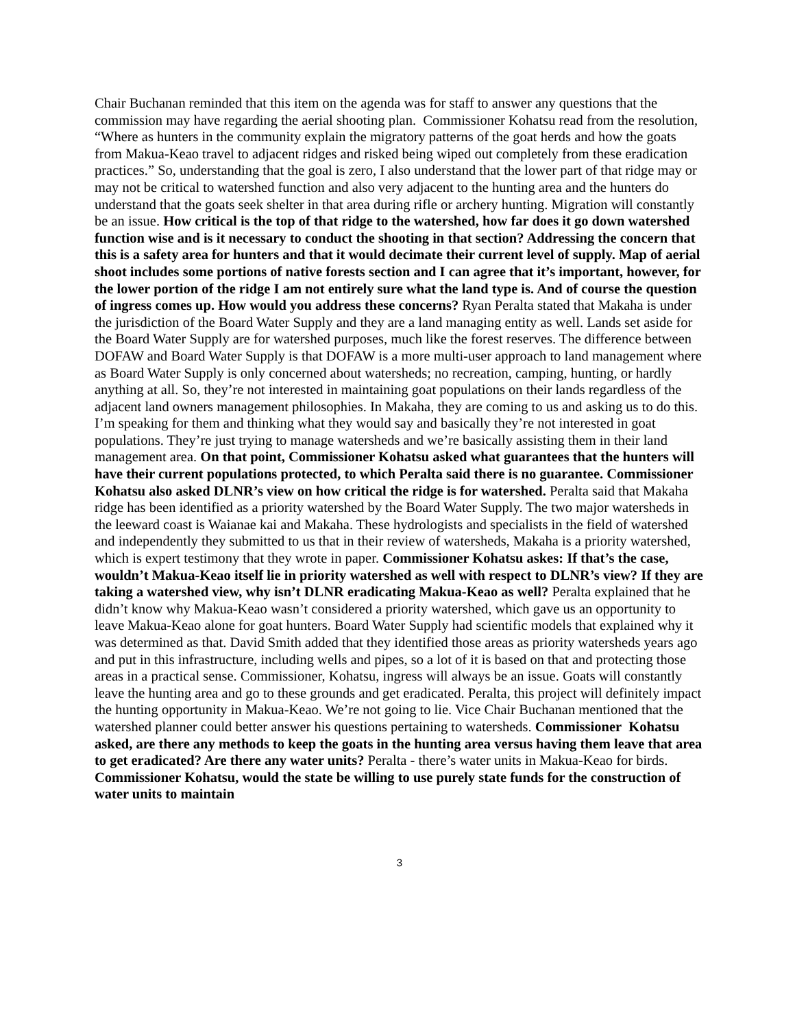Chair Buchanan reminded that this item on the agenda was for staff to answer any questions that the commission may have regarding the aerial shooting plan. Commissioner Kohatsu read from the resolution, “Where as hunters in the community explain the migratory patterns of the goat herds and how the goats from Makua-Keao travel to adjacent ridges and risked being wiped out completely from these eradication practices.” So, understanding that the goal is zero, I also understand that the lower part of that ridge may or may not be critical to watershed function and also very adjacent to the hunting area and the hunters do understand that the goats seek shelter in that area during rifle or archery hunting. Migration will constantly be an issue. How critical is the top of that ridge to the watershed, how far does it go down watershed function wise and is it necessary to conduct the shooting in that section? Addressing the concern that this is a safety area for hunters and that it would decimate their current level of supply. Map of aerial shoot includes some portions of native forests section and I can agree that it’s important, however, for the lower portion of the ridge I am not entirely sure what the land type is. And of course the question of ingress comes up. How would you address these concerns? Ryan Peralta stated that Makaha is under the jurisdiction of the Board Water Supply and they are a land managing entity as well. Lands set aside for the Board Water Supply are for watershed purposes, much like the forest reserves. The difference between DOFAW and Board Water Supply is that DOFAW is a more multi-user approach to land management where as Board Water Supply is only concerned about watersheds; no recreation, camping, hunting, or hardly anything at all. So, they’re not interested in maintaining goat populations on their lands regardless of the adjacent land owners management philosophies. In Makaha, they are coming to us and asking us to do this. I’m speaking for them and thinking what they would say and basically they’re not interested in goat populations. They’re just trying to manage watersheds and we’re basically assisting them in their land management area. On that point, Commissioner Kohatsu asked what guarantees that the hunters will have their current populations protected, to which Peralta said there is no guarantee. Commissioner Kohatsu also asked DLNR’s view on how critical the ridge is for watershed. Peralta said that Makaha ridge has been identified as a priority watershed by the Board Water Supply. The two major watersheds in the leeward coast is Waianae kai and Makaha. These hydrologists and specialists in the field of watershed and independently they submitted to us that in their review of watersheds, Makaha is a priority watershed, which is expert testimony that they wrote in paper. Commissioner Kohatsu askes: If that’s the case, wouldn’t Makua-Keao itself lie in priority watershed as well with respect to DLNR’s view? If they are taking a watershed view, why isn’t DLNR eradicating Makua-Keao as well? Peralta explained that he didn’t know why Makua-Keao wasn’t considered a priority watershed, which gave us an opportunity to leave Makua-Keao alone for goat hunters. Board Water Supply had scientific models that explained why it was determined as that. David Smith added that they identified those areas as priority watersheds years ago and put in this infrastructure, including wells and pipes, so a lot of it is based on that and protecting those areas in a practical sense. Commissioner, Kohatsu, ingress will always be an issue. Goats will constantly leave the hunting area and go to these grounds and get eradicated. Peralta, this project will definitely impact the hunting opportunity in Makua-Keao. We’re not going to lie. Vice Chair Buchanan mentioned that the watershed planner could better answer his questions pertaining to watersheds. Commissioner Kohatsu asked, are there any methods to keep the goats in the hunting area versus having them leave that area to get eradicated? Are there any water units? Peralta - there’s water units in Makua-Keao for birds. Commissioner Kohatsu, would the state be willing to use purely state funds for the construction of water units to maintain
3